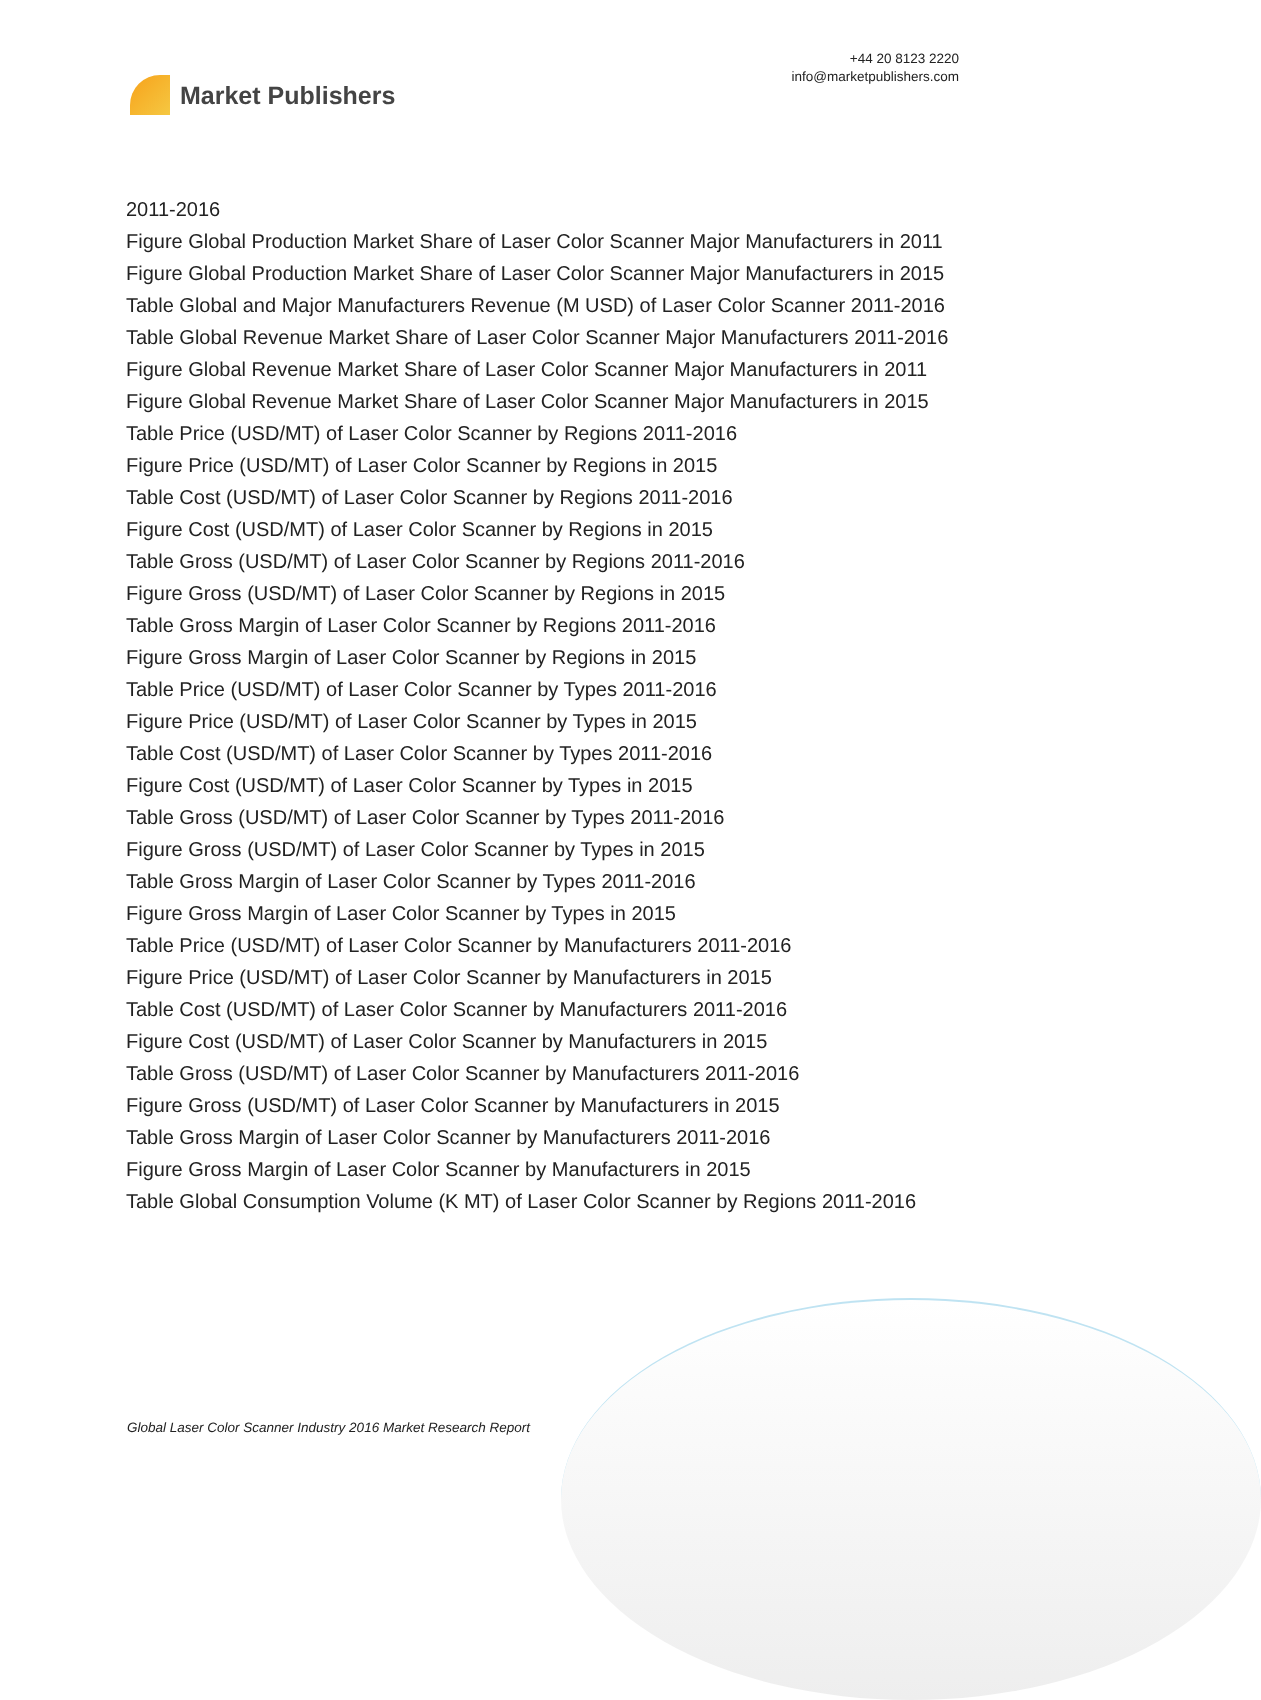Market Publishers
+44 20 8123 2220
info@marketpublishers.com
2011-2016
Figure Global Production Market Share of Laser Color Scanner Major Manufacturers in 2011
Figure Global Production Market Share of Laser Color Scanner Major Manufacturers in 2015
Table Global and Major Manufacturers Revenue (M USD) of Laser Color Scanner 2011-2016
Table Global Revenue Market Share of Laser Color Scanner Major Manufacturers 2011-2016
Figure Global Revenue Market Share of Laser Color Scanner Major Manufacturers in 2011
Figure Global Revenue Market Share of Laser Color Scanner Major Manufacturers in 2015
Table Price (USD/MT) of Laser Color Scanner by Regions 2011-2016
Figure Price (USD/MT) of Laser Color Scanner by Regions in 2015
Table Cost (USD/MT) of Laser Color Scanner by Regions 2011-2016
Figure Cost (USD/MT) of Laser Color Scanner by Regions in 2015
Table Gross (USD/MT) of Laser Color Scanner by Regions 2011-2016
Figure Gross (USD/MT) of Laser Color Scanner by Regions in 2015
Table Gross Margin of Laser Color Scanner by Regions 2011-2016
Figure Gross Margin of Laser Color Scanner by Regions in 2015
Table Price (USD/MT) of Laser Color Scanner by Types 2011-2016
Figure Price (USD/MT) of Laser Color Scanner by Types in 2015
Table Cost (USD/MT) of Laser Color Scanner by Types 2011-2016
Figure Cost (USD/MT) of Laser Color Scanner by Types in 2015
Table Gross (USD/MT) of Laser Color Scanner by Types 2011-2016
Figure Gross (USD/MT) of Laser Color Scanner by Types in 2015
Table Gross Margin of Laser Color Scanner by Types 2011-2016
Figure Gross Margin of Laser Color Scanner by Types in 2015
Table Price (USD/MT) of Laser Color Scanner by Manufacturers 2011-2016
Figure Price (USD/MT) of Laser Color Scanner by Manufacturers in 2015
Table Cost (USD/MT) of Laser Color Scanner by Manufacturers 2011-2016
Figure Cost (USD/MT) of Laser Color Scanner by Manufacturers in 2015
Table Gross (USD/MT) of Laser Color Scanner by Manufacturers 2011-2016
Figure Gross (USD/MT) of Laser Color Scanner by Manufacturers in 2015
Table Gross Margin of Laser Color Scanner by Manufacturers 2011-2016
Figure Gross Margin of Laser Color Scanner by Manufacturers in 2015
Table Global Consumption Volume (K MT) of Laser Color Scanner by Regions 2011-2016
Global Laser Color Scanner Industry 2016 Market Research Report